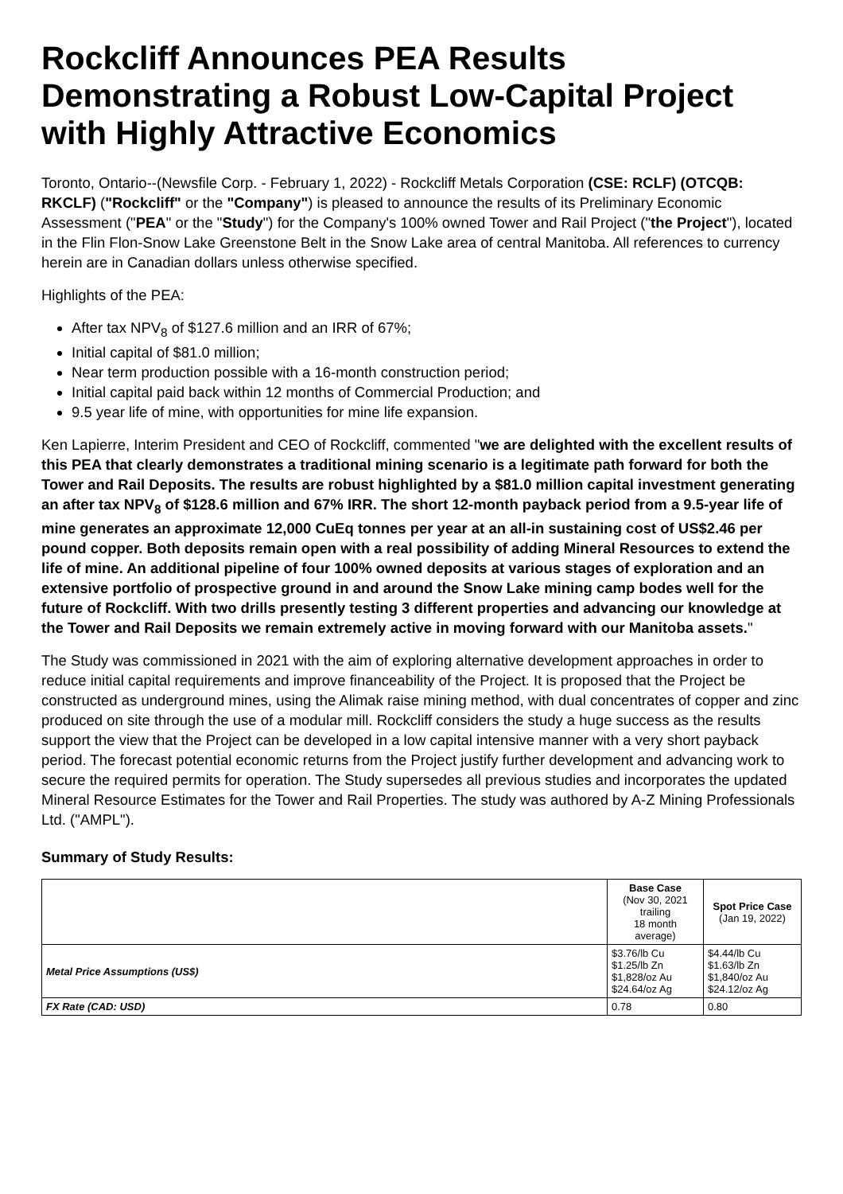Rockcliff Announces PEA Results Demonstrating a Robust Low-Capital Project with Highly Attractive Economics
Toronto, Ontario--(Newsfile Corp. - February 1, 2022) - Rockcliff Metals Corporation (CSE: RCLF) (OTCQB: RKCLF) ("Rockcliff" or the "Company") is pleased to announce the results of its Preliminary Economic Assessment ("PEA" or the "Study") for the Company's 100% owned Tower and Rail Project ("the Project"), located in the Flin Flon-Snow Lake Greenstone Belt in the Snow Lake area of central Manitoba. All references to currency herein are in Canadian dollars unless otherwise specified.
Highlights of the PEA:
After tax NPV<sub>8</sub> of $127.6 million and an IRR of 67%;
Initial capital of $81.0 million;
Near term production possible with a 16-month construction period;
Initial capital paid back within 12 months of Commercial Production; and
9.5 year life of mine, with opportunities for mine life expansion.
Ken Lapierre, Interim President and CEO of Rockcliff, commented "we are delighted with the excellent results of this PEA that clearly demonstrates a traditional mining scenario is a legitimate path forward for both the Tower and Rail Deposits. The results are robust highlighted by a $81.0 million capital investment generating an after tax NPV<sub>8</sub> of $128.6 million and 67% IRR. The short 12-month payback period from a 9.5-year life of mine generates an approximate 12,000 CuEq tonnes per year at an all-in sustaining cost of US$2.46 per pound copper. Both deposits remain open with a real possibility of adding Mineral Resources to extend the life of mine. An additional pipeline of four 100% owned deposits at various stages of exploration and an extensive portfolio of prospective ground in and around the Snow Lake mining camp bodes well for the future of Rockcliff. With two drills presently testing 3 different properties and advancing our knowledge at the Tower and Rail Deposits we remain extremely active in moving forward with our Manitoba assets."
The Study was commissioned in 2021 with the aim of exploring alternative development approaches in order to reduce initial capital requirements and improve financeability of the Project. It is proposed that the Project be constructed as underground mines, using the Alimak raise mining method, with dual concentrates of copper and zinc produced on site through the use of a modular mill. Rockcliff considers the study a huge success as the results support the view that the Project can be developed in a low capital intensive manner with a very short payback period. The forecast potential economic returns from the Project justify further development and advancing work to secure the required permits for operation. The Study supersedes all previous studies and incorporates the updated Mineral Resource Estimates for the Tower and Rail Properties. The study was authored by A-Z Mining Professionals Ltd. ("AMPL").
Summary of Study Results:
| | Base Case (Nov 30, 2021 trailing 18 month average) | Spot Price Case (Jan 19, 2022) |
| --- | --- | --- |
| Metal Price Assumptions (US$) | $3.76/lb Cu $1.25/lb Zn $1,828/oz Au $24.64/oz Ag | $4.44/lb Cu $1.63/lb Zn $1,840/oz Au $24.12/oz Ag |
| FX Rate (CAD: USD) | 0.78 | 0.80 |